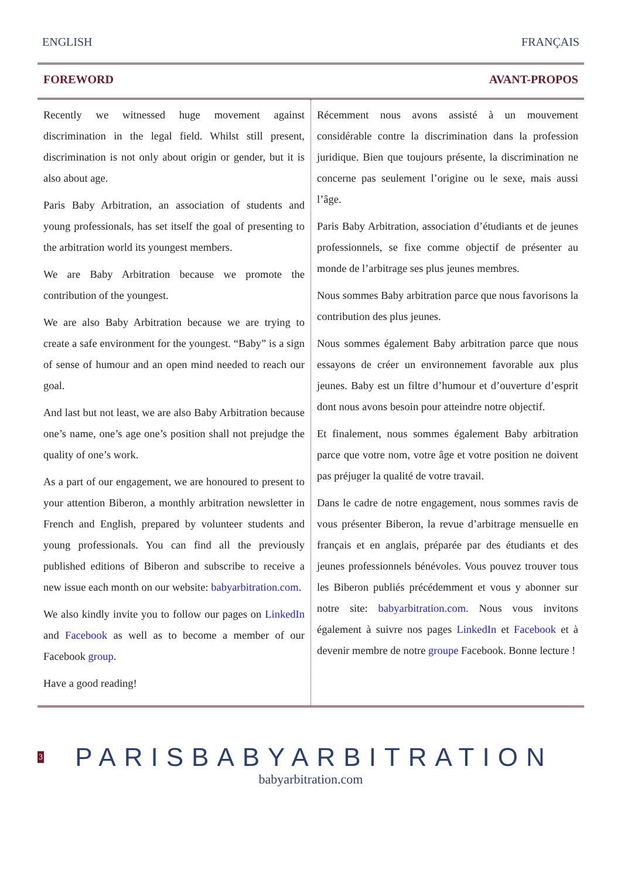ENGLISH FRANÇAIS
FOREWORD AVANT-PROPOS
Recently we witnessed huge movement against discrimination in the legal field. Whilst still present, discrimination is not only about origin or gender, but it is also about age.
Paris Baby Arbitration, an association of students and young professionals, has set itself the goal of presenting to the arbitration world its youngest members.
We are Baby Arbitration because we promote the contribution of the youngest.
We are also Baby Arbitration because we are trying to create a safe environment for the youngest. “Baby” is a sign of sense of humour and an open mind needed to reach our goal.
And last but not least, we are also Baby Arbitration because one’s name, one’s age one’s position shall not prejudge the quality of one’s work.
As a part of our engagement, we are honoured to present to your attention Biberon, a monthly arbitration newsletter in French and English, prepared by volunteer students and young professionals. You can find all the previously published editions of Biberon and subscribe to receive a new issue each month on our website: babyarbitration.com.
We also kindly invite you to follow our pages on LinkedIn and Facebook as well as to become a member of our Facebook group.
Have a good reading!
Récemment nous avons assisté à un mouvement considérable contre la discrimination dans la profession juridique. Bien que toujours présente, la discrimination ne concerne pas seulement l’origine ou le sexe, mais aussi l’âge.
Paris Baby Arbitration, association d’étudiants et de jeunes professionnels, se fixe comme objectif de présenter au monde de l’arbitrage ses plus jeunes membres.
Nous sommes Baby arbitration parce que nous favorisons la contribution des plus jeunes.
Nous sommes également Baby arbitration parce que nous essayons de créer un environnement favorable aux plus jeunes. Baby est un filtre d’humour et d’ouverture d’esprit dont nous avons besoin pour atteindre notre objectif.
Et finalement, nous sommes également Baby arbitration parce que votre nom, votre âge et votre position ne doivent pas préjuger la qualité de votre travail.
Dans le cadre de notre engagement, nous sommes ravis de vous présenter Biberon, la revue d’arbitrage mensuelle en français et en anglais, préparée par des étudiants et des jeunes professionnels bénévoles. Vous pouvez trouver tous les Biberon publiés précédemment et vous y abonner sur notre site: babyarbitration.com. Nous vous invitons également à suivre nos pages LinkedIn et Facebook et à devenir membre de notre groupe Facebook. Bonne lecture !
3
PARISBABYARBITRATION
babyarbitration.com